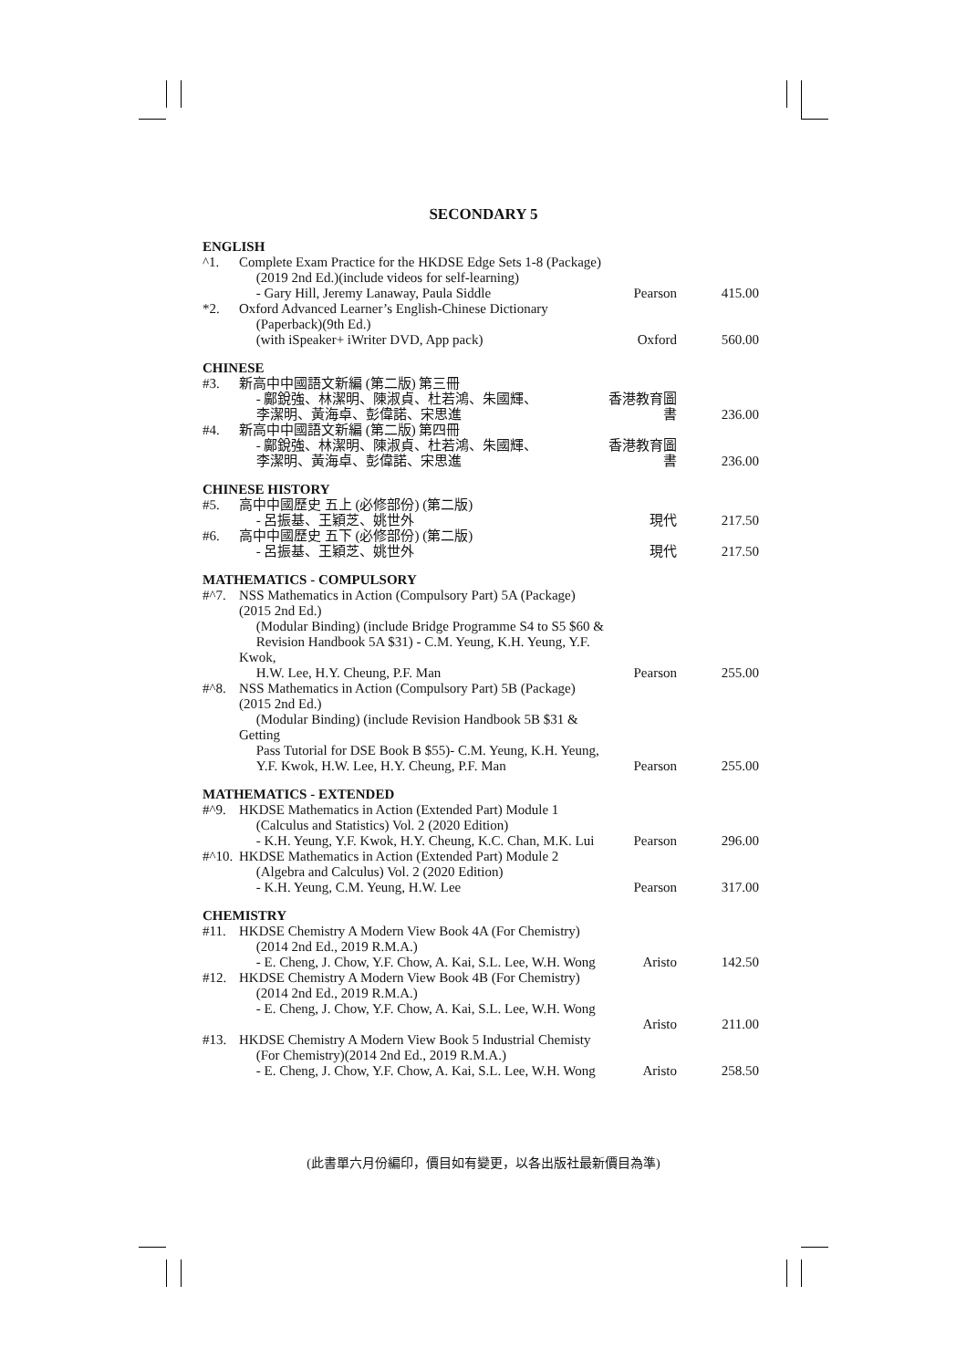SECONDARY 5
| ENGLISH | | | |
| ^1. | Complete Exam Practice for the HKDSE Edge Sets 1-8 (Package) (2019 2nd Ed.)(include videos for self-learning) - Gary Hill, Jeremy Lanaway, Paula Siddle | Pearson | 415.00 |
| *2. | Oxford Advanced Learner’s English-Chinese Dictionary (Paperback)(9th Ed.) (with iSpeaker+ iWriter DVD, App pack) | Oxford | 560.00 |
| CHINESE | | | |
| #3. | 新高中中國語文新編 (第二版) 第三冊 - 鄺銳強、林潔明、陳淑貞、杜若鴻、朱國輝、 李潔明、黃海卓、彭偉諾、宋思進 | 香港教育圖書 | 236.00 |
| #4. | 新高中中國語文新編 (第二版) 第四冊 - 鄺銳強、林潔明、陳淑貞、杜若鴻、朱國輝、 李潔明、黃海卓、彭偉諾、宋思進 | 香港教育圖書 | 236.00 |
| CHINESE HISTORY | | | |
| #5. | 高中中國歷史 五上 (必修部份) (第二版) - 呂振基、王穎芝、姚世外 | 現代 | 217.50 |
| #6. | 高中中國歷史 五下 (必修部份) (第二版) - 呂振基、王穎芝、姚世外 | 現代 | 217.50 |
| MATHEMATICS - COMPULSORY | | | |
| #^7. | NSS Mathematics in Action (Compulsory Part) 5A (Package)(2015 2nd Ed.) (Modular Binding) (include Bridge Programme S4 to S5 $60 & Revision Handbook 5A $31) - C.M. Yeung, K.H. Yeung, Y.F. Kwok, H.W. Lee, H.Y. Cheung, P.F. Man | Pearson | 255.00 |
| #^8. | NSS Mathematics in Action (Compulsory Part) 5B (Package)(2015 2nd Ed.) (Modular Binding) (include Revision Handbook 5B $31 & Getting Pass Tutorial for DSE Book B $55)- C.M. Yeung, K.H. Yeung, Y.F. Kwok, H.W. Lee, H.Y. Cheung, P.F. Man | Pearson | 255.00 |
| MATHEMATICS - EXTENDED | | | |
| #^9. | HKDSE Mathematics in Action (Extended Part) Module 1 (Calculus and Statistics) Vol. 2 (2020 Edition) - K.H. Yeung, Y.F. Kwok, H.Y. Cheung, K.C. Chan, M.K. Lui | Pearson | 296.00 |
| #^10. | HKDSE Mathematics in Action (Extended Part) Module 2 (Algebra and Calculus) Vol. 2 (2020 Edition) - K.H. Yeung, C.M. Yeung, H.W. Lee | Pearson | 317.00 |
| CHEMISTRY | | | |
| #11. | HKDSE Chemistry A Modern View Book 4A (For Chemistry) (2014 2nd Ed., 2019 R.M.A.) - E. Cheng, J. Chow, Y.F. Chow, A. Kai, S.L. Lee, W.H. Wong | Aristo | 142.50 |
| #12. | HKDSE Chemistry A Modern View Book 4B (For Chemistry) (2014 2nd Ed., 2019 R.M.A.) - E. Cheng, J. Chow, Y.F. Chow, A. Kai, S.L. Lee, W.H. Wong | Aristo | 211.00 |
| #13. | HKDSE Chemistry A Modern View Book 5 Industrial Chemisty (For Chemistry)(2014 2nd Ed., 2019 R.M.A.) - E. Cheng, J. Chow, Y.F. Chow, A. Kai, S.L. Lee, W.H. Wong | Aristo | 258.50 |
(此書單六月份編印，價目如有變更，以各出版社最新價目為準)